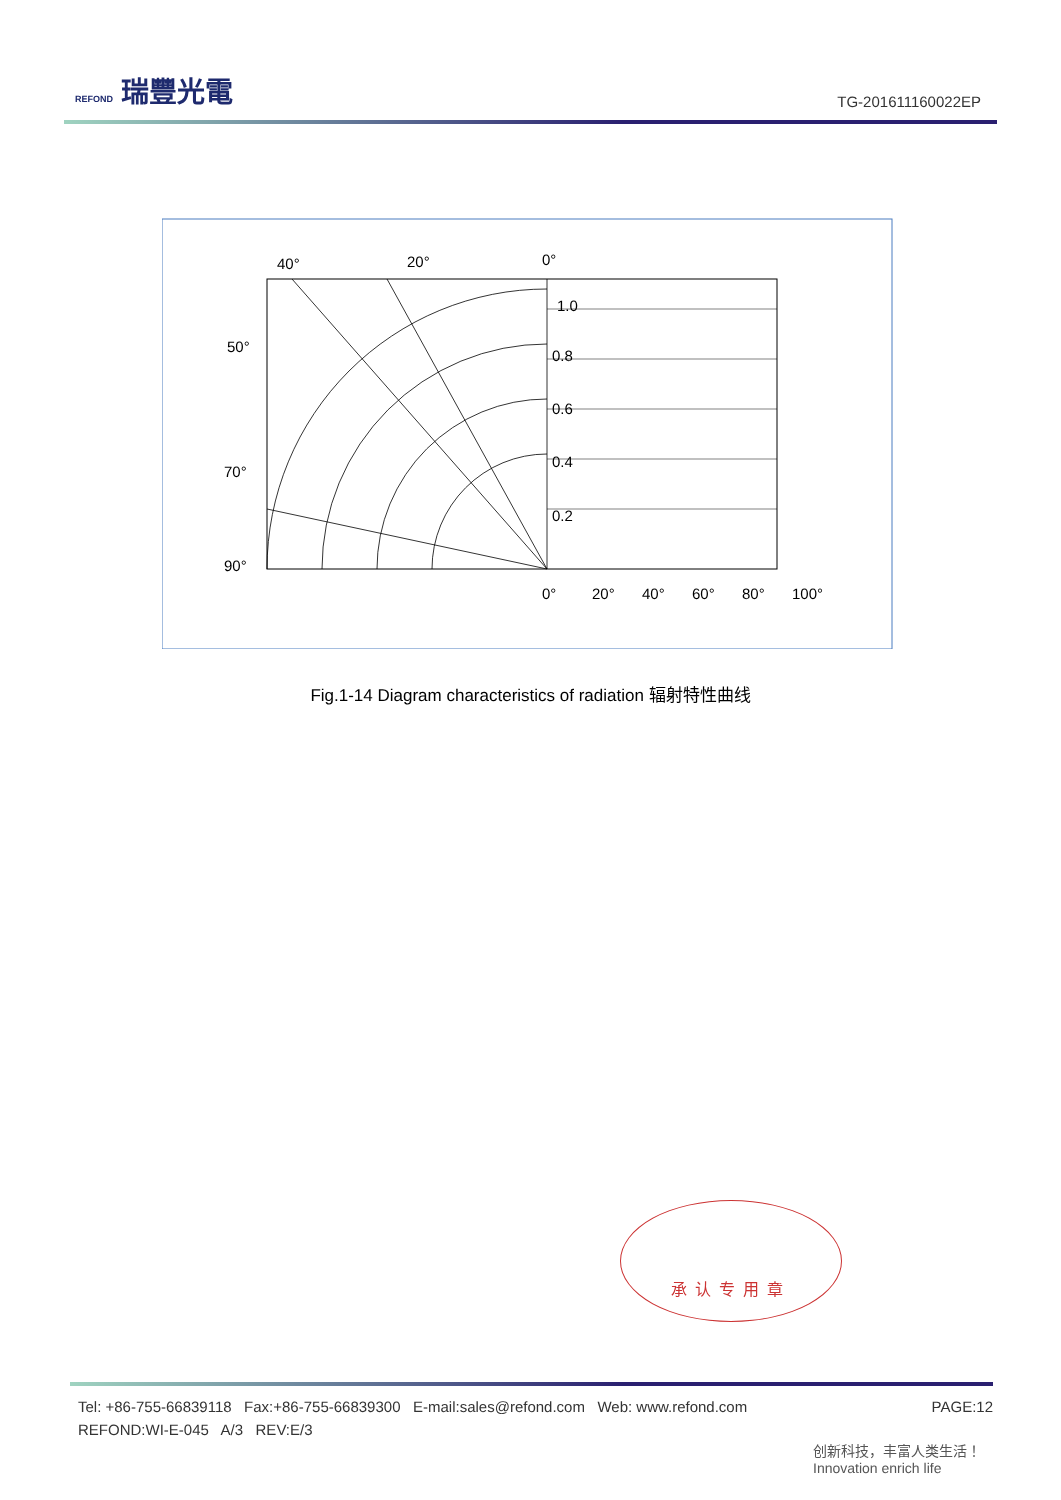REFOND 瑞豐光電
TG-201611160022EP
40°
20°
0°
1.0
0.8
0.6
0.4
0.2
50°
70°
90°
0°
20°
40°
60°
80°
100°
Fig.1-14 Diagram characteristics of radiation 辐射特性曲线
承认专用章
PAGE:12 Tel: +86-755-66839118 Fax:+86-755-66839300 E-mail:sales@refond.com Web: www.refond.com
REFOND:WI-E-045 A/3 REV:E/3
创新科技，丰富人类生活！
Innovation enrich life